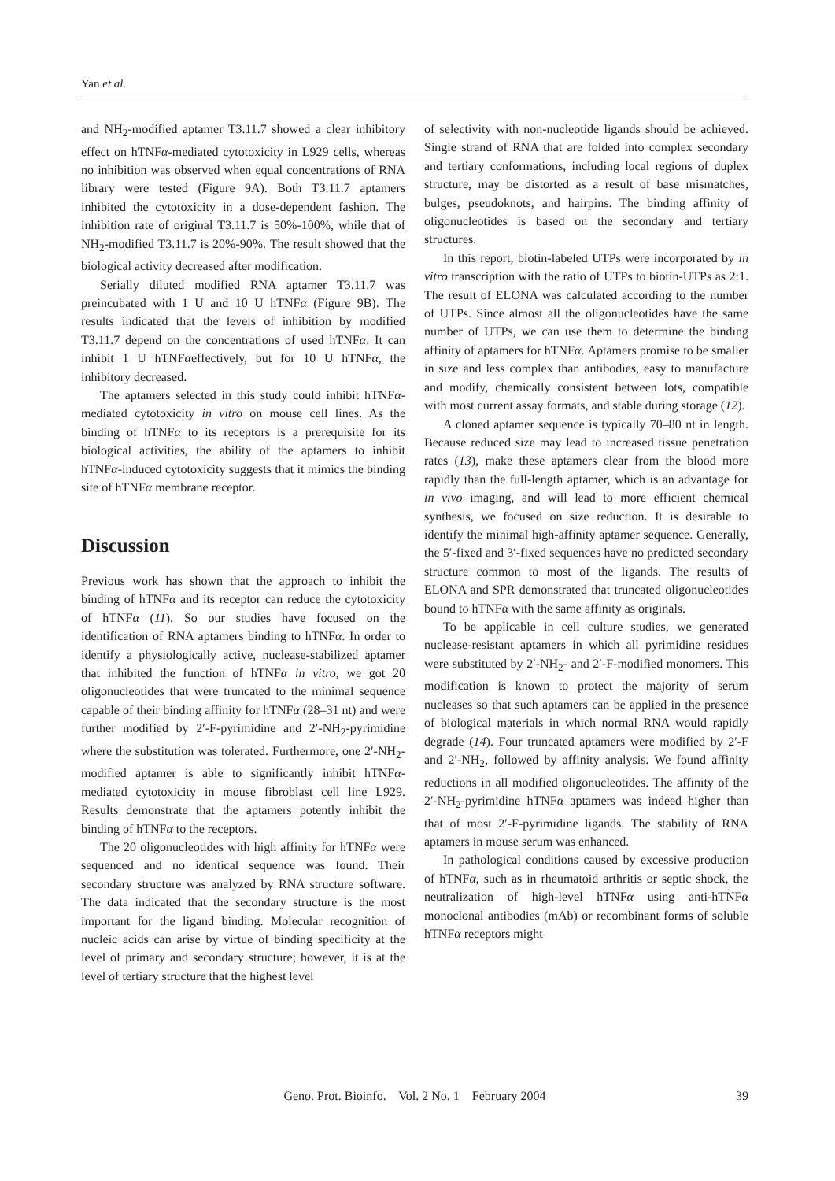Yan et al.
and NH<sub>2</sub>-modified aptamer T3.11.7 showed a clear inhibitory effect on hTNFα-mediated cytotoxicity in L929 cells, whereas no inhibition was observed when equal concentrations of RNA library were tested (Figure 9A). Both T3.11.7 aptamers inhibited the cytotoxicity in a dose-dependent fashion. The inhibition rate of original T3.11.7 is 50%-100%, while that of NH<sub>2</sub>-modified T3.11.7 is 20%-90%. The result showed that the biological activity decreased after modification.
Serially diluted modified RNA aptamer T3.11.7 was preincubated with 1 U and 10 U hTNFα (Figure 9B). The results indicated that the levels of inhibition by modified T3.11.7 depend on the concentrations of used hTNFα. It can inhibit 1 U hTNFαeffectively, but for 10 U hTNFα, the inhibitory decreased.
The aptamers selected in this study could inhibit hTNFα-mediated cytotoxicity in vitro on mouse cell lines. As the binding of hTNFα to its receptors is a prerequisite for its biological activities, the ability of the aptamers to inhibit hTNFα-induced cytotoxicity suggests that it mimics the binding site of hTNFα membrane receptor.
Discussion
Previous work has shown that the approach to inhibit the binding of hTNFα and its receptor can reduce the cytotoxicity of hTNFα (11). So our studies have focused on the identification of RNA aptamers binding to hTNFα. In order to identify a physiologically active, nuclease-stabilized aptamer that inhibited the function of hTNFα in vitro, we got 20 oligonucleotides that were truncated to the minimal sequence capable of their binding affinity for hTNFα (28–31 nt) and were further modified by 2′-F-pyrimidine and 2′-NH<sub>2</sub>-pyrimidine where the substitution was tolerated. Furthermore, one 2′-NH<sub>2</sub>-modified aptamer is able to significantly inhibit hTNFα-mediated cytotoxicity in mouse fibroblast cell line L929. Results demonstrate that the aptamers potently inhibit the binding of hTNFα to the receptors.
The 20 oligonucleotides with high affinity for hTNFα were sequenced and no identical sequence was found. Their secondary structure was analyzed by RNA structure software. The data indicated that the secondary structure is the most important for the ligand binding. Molecular recognition of nucleic acids can arise by virtue of binding specificity at the level of primary and secondary structure; however, it is at the level of tertiary structure that the highest level
of selectivity with non-nucleotide ligands should be achieved. Single strand of RNA that are folded into complex secondary and tertiary conformations, including local regions of duplex structure, may be distorted as a result of base mismatches, bulges, pseudoknots, and hairpins. The binding affinity of oligonucleotides is based on the secondary and tertiary structures.
In this report, biotin-labeled UTPs were incorporated by in vitro transcription with the ratio of UTPs to biotin-UTPs as 2:1. The result of ELONA was calculated according to the number of UTPs. Since almost all the oligonucleotides have the same number of UTPs, we can use them to determine the binding affinity of aptamers for hTNFα. Aptamers promise to be smaller in size and less complex than antibodies, easy to manufacture and modify, chemically consistent between lots, compatible with most current assay formats, and stable during storage (12).
A cloned aptamer sequence is typically 70–80 nt in length. Because reduced size may lead to increased tissue penetration rates (13), make these aptamers clear from the blood more rapidly than the full-length aptamer, which is an advantage for in vivo imaging, and will lead to more efficient chemical synthesis, we focused on size reduction. It is desirable to identify the minimal high-affinity aptamer sequence. Generally, the 5′-fixed and 3′-fixed sequences have no predicted secondary structure common to most of the ligands. The results of ELONA and SPR demonstrated that truncated oligonucleotides bound to hTNFα with the same affinity as originals.
To be applicable in cell culture studies, we generated nuclease-resistant aptamers in which all pyrimidine residues were substituted by 2′-NH<sub>2</sub>- and 2′-F-modified monomers. This modification is known to protect the majority of serum nucleases so that such aptamers can be applied in the presence of biological materials in which normal RNA would rapidly degrade (14). Four truncated aptamers were modified by 2′-F and 2′-NH<sub>2</sub>, followed by affinity analysis. We found affinity reductions in all modified oligonucleotides. The affinity of the 2′-NH<sub>2</sub>-pyrimidine hTNFα aptamers was indeed higher than that of most 2′-F-pyrimidine ligands. The stability of RNA aptamers in mouse serum was enhanced.
In pathological conditions caused by excessive production of hTNFα, such as in rheumatoid arthritis or septic shock, the neutralization of high-level hTNFα using anti-hTNFα monoclonal antibodies (mAb) or recombinant forms of soluble hTNFα receptors might
Geno. Prot. Bioinfo. Vol. 2 No. 1 February 2004
39